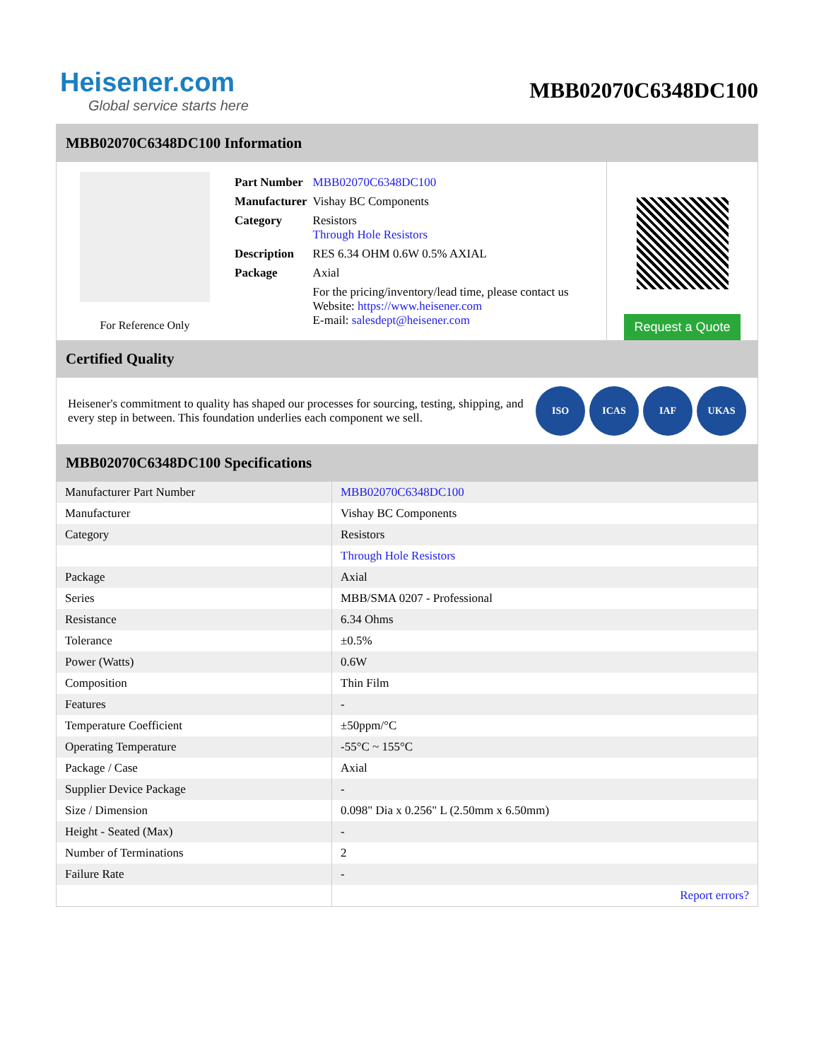Heisener.com
Global service starts here
MBB02070C6348DC100
MBB02070C6348DC100 Information
For Reference Only
| Part Number | MBB02070C6348DC100 |
| Manufacturer | Vishay BC Components |
| Category | Resistors Through Hole Resistors |
| Description | RES 6.34 OHM 0.6W 0.5% AXIAL |
| Package | Axial |
| | For the pricing/inventory/lead time, please contact us Website: https://www.heisener.com E-mail: salesdept@heisener.com |
Request a Quote
Certified Quality
Heisener's commitment to quality has shaped our processes for sourcing, testing, shipping, and every step in between. This foundation underlies each component we sell.
ISO ICAS IAF UKAS
MBB02070C6348DC100 Specifications
| Manufacturer Part Number | MBB02070C6348DC100 |
| Manufacturer | Vishay BC Components |
| Category | Resistors |
| | Through Hole Resistors |
| Package | Axial |
| Series | MBB/SMA 0207 - Professional |
| Resistance | 6.34 Ohms |
| Tolerance | ±0.5% |
| Power (Watts) | 0.6W |
| Composition | Thin Film |
| Features | - |
| Temperature Coefficient | ±50ppm/°C |
| Operating Temperature | -55°C ~ 155°C |
| Package / Case | Axial |
| Supplier Device Package | - |
| Size / Dimension | 0.098" Dia x 0.256" L (2.50mm x 6.50mm) |
| Height - Seated (Max) | - |
| Number of Terminations | 2 |
| Failure Rate | - |
| | Report errors? |